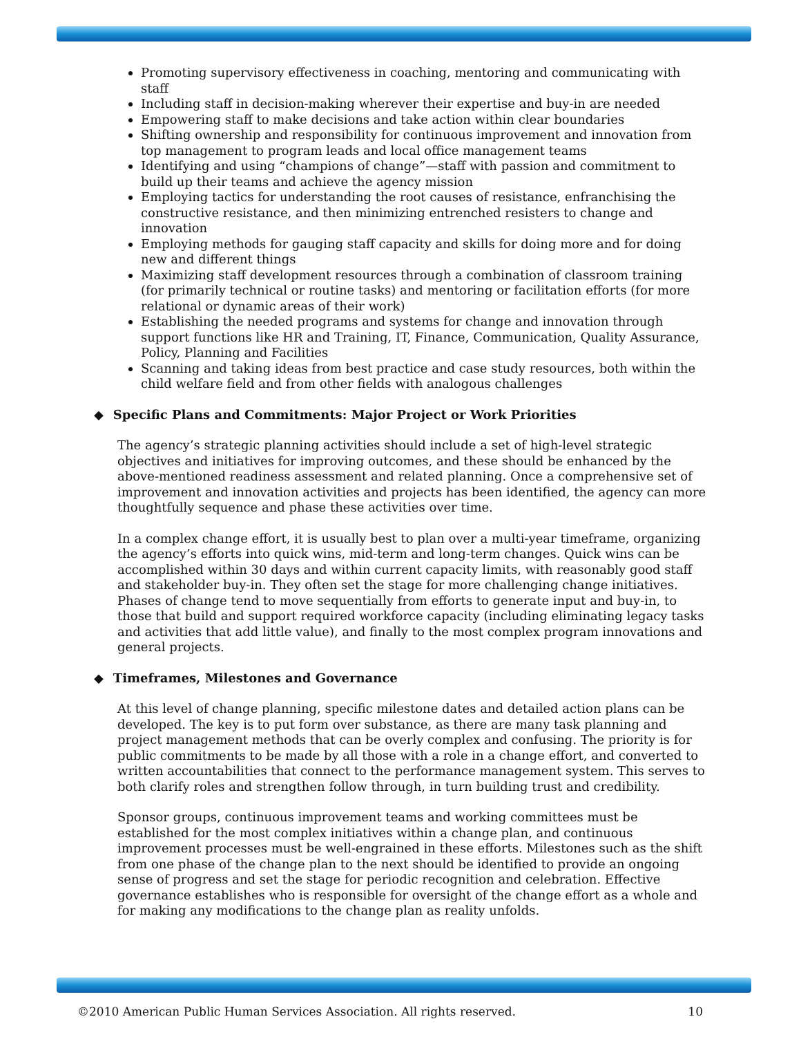Promoting supervisory effectiveness in coaching, mentoring and communicating with staff
Including staff in decision-making wherever their expertise and buy-in are needed
Empowering staff to make decisions and take action within clear boundaries
Shifting ownership and responsibility for continuous improvement and innovation from top management to program leads and local office management teams
Identifying and using “champions of change”—staff with passion and commitment to build up their teams and achieve the agency mission
Employing tactics for understanding the root causes of resistance, enfranchising the constructive resistance, and then minimizing entrenched resisters to change and innovation
Employing methods for gauging staff capacity and skills for doing more and for doing new and different things
Maximizing staff development resources through a combination of classroom training (for primarily technical or routine tasks) and mentoring or facilitation efforts (for more relational or dynamic areas of their work)
Establishing the needed programs and systems for change and innovation through support functions like HR and Training, IT, Finance, Communication, Quality Assurance, Policy, Planning and Facilities
Scanning and taking ideas from best practice and case study resources, both within the child welfare field and from other fields with analogous challenges
◆ Specific Plans and Commitments: Major Project or Work Priorities
The agency’s strategic planning activities should include a set of high-level strategic objectives and initiatives for improving outcomes, and these should be enhanced by the above-mentioned readiness assessment and related planning. Once a comprehensive set of improvement and innovation activities and projects has been identified, the agency can more thoughtfully sequence and phase these activities over time.
In a complex change effort, it is usually best to plan over a multi-year timeframe, organizing the agency’s efforts into quick wins, mid-term and long-term changes. Quick wins can be accomplished within 30 days and within current capacity limits, with reasonably good staff and stakeholder buy-in. They often set the stage for more challenging change initiatives. Phases of change tend to move sequentially from efforts to generate input and buy-in, to those that build and support required workforce capacity (including eliminating legacy tasks and activities that add little value), and finally to the most complex program innovations and general projects.
◆ Timeframes, Milestones and Governance
At this level of change planning, specific milestone dates and detailed action plans can be developed. The key is to put form over substance, as there are many task planning and project management methods that can be overly complex and confusing. The priority is for public commitments to be made by all those with a role in a change effort, and converted to written accountabilities that connect to the performance management system. This serves to both clarify roles and strengthen follow through, in turn building trust and credibility.
Sponsor groups, continuous improvement teams and working committees must be established for the most complex initiatives within a change plan, and continuous improvement processes must be well-engrained in these efforts. Milestones such as the shift from one phase of the change plan to the next should be identified to provide an ongoing sense of progress and set the stage for periodic recognition and celebration. Effective governance establishes who is responsible for oversight of the change effort as a whole and for making any modifications to the change plan as reality unfolds.
©2010 American Public Human Services Association. All rights reserved. 10